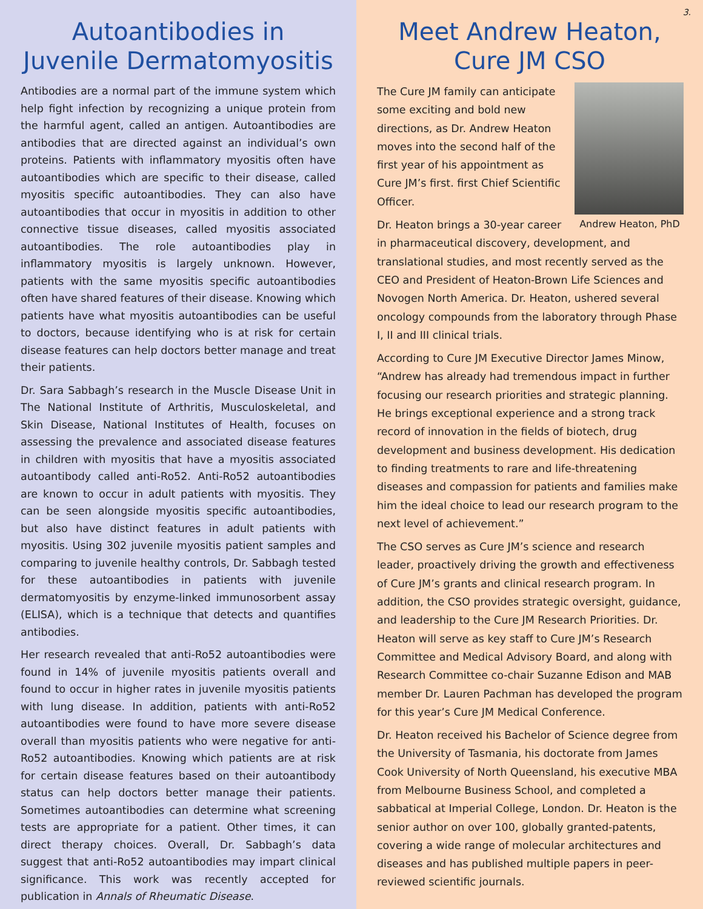Autoantibodies in Juvenile Dermatomyositis
Antibodies are a normal part of the immune system which help fight infection by recognizing a unique protein from the harmful agent, called an antigen. Autoantibodies are antibodies that are directed against an individual’s own proteins. Patients with inflammatory myositis often have autoantibodies which are specific to their disease, called myositis specific autoantibodies. They can also have autoantibodies that occur in myositis in addition to other connective tissue diseases, called myositis associated autoantibodies. The role autoantibodies play in inflammatory myositis is largely unknown. However, patients with the same myositis specific autoantibodies often have shared features of their disease. Knowing which patients have what myositis autoantibodies can be useful to doctors, because identifying who is at risk for certain disease features can help doctors better manage and treat their patients.
Dr. Sara Sabbagh’s research in the Muscle Disease Unit in The National Institute of Arthritis, Musculoskeletal, and Skin Disease, National Institutes of Health, focuses on assessing the prevalence and associated disease features in children with myositis that have a myositis associated autoantibody called anti-Ro52. Anti-Ro52 autoantibodies are known to occur in adult patients with myositis. They can be seen alongside myositis specific autoantibodies, but also have distinct features in adult patients with myositis. Using 302 juvenile myositis patient samples and comparing to juvenile healthy controls, Dr. Sabbagh tested for these autoantibodies in patients with juvenile dermatomyositis by enzyme-linked immunosorbent assay (ELISA), which is a technique that detects and quantifies antibodies.
Her research revealed that anti-Ro52 autoantibodies were found in 14% of juvenile myositis patients overall and found to occur in higher rates in juvenile myositis patients with lung disease. In addition, patients with anti-Ro52 autoantibodies were found to have more severe disease overall than myositis patients who were negative for anti-Ro52 autoantibodies. Knowing which patients are at risk for certain disease features based on their autoantibody status can help doctors better manage their patients. Sometimes autoantibodies can determine what screening tests are appropriate for a patient. Other times, it can direct therapy choices. Overall, Dr. Sabbagh’s data suggest that anti-Ro52 autoantibodies may impart clinical significance. This work was recently accepted for publication in Annals of Rheumatic Disease.
3.
Meet Andrew Heaton, Cure JM CSO
Andrew Heaton, PhD
The Cure JM family can anticipate some exciting and bold new directions, as Dr. Andrew Heaton moves into the second half of the first year of his appointment as Cure JM’s first. first Chief Scientific Officer.
Dr. Heaton brings a 30-year career in pharmaceutical discovery, development, and translational studies, and most recently served as the CEO and President of Heaton-Brown Life Sciences and Novogen North America. Dr. Heaton, ushered several oncology compounds from the laboratory through Phase I, II and III clinical trials.
According to Cure JM Executive Director James Minow, “Andrew has already had tremendous impact in further focusing our research priorities and strategic planning. He brings exceptional experience and a strong track record of innovation in the fields of biotech, drug development and business development. His dedication to finding treatments to rare and life-threatening diseases and compassion for patients and families make him the ideal choice to lead our research program to the next level of achievement.”
The CSO serves as Cure JM’s science and research leader, proactively driving the growth and effectiveness of Cure JM’s grants and clinical research program. In addition, the CSO provides strategic oversight, guidance, and leadership to the Cure JM Research Priorities. Dr. Heaton will serve as key staff to Cure JM’s Research Committee and Medical Advisory Board, and along with Research Committee co-chair Suzanne Edison and MAB member Dr. Lauren Pachman has developed the program for this year’s Cure JM Medical Conference.
Dr. Heaton received his Bachelor of Science degree from the University of Tasmania, his doctorate from James Cook University of North Queensland, his executive MBA from Melbourne Business School, and completed a sabbatical at Imperial College, London. Dr. Heaton is the senior author on over 100, globally granted-patents, covering a wide range of molecular architectures and diseases and has published multiple papers in peer-reviewed scientific journals.